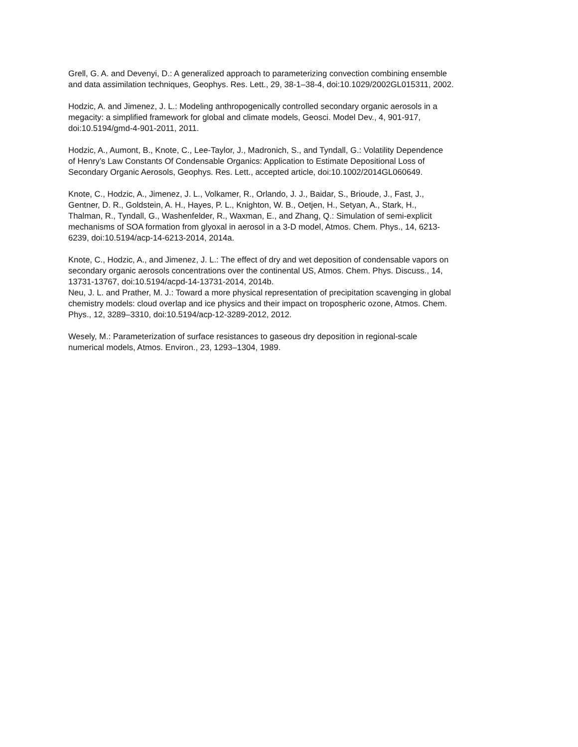Grell, G. A. and Devenyi, D.: A generalized approach to parameterizing convection combining ensemble
and data assimilation techniques, Geophys. Res. Lett., 29, 38-1–38-4, doi:10.1029/2002GL015311, 2002.
Hodzic, A. and Jimenez, J. L.: Modeling anthropogenically controlled secondary organic aerosols in a
megacity: a simplified framework for global and climate models, Geosci. Model Dev., 4, 901-917,
doi:10.5194/gmd-4-901-2011, 2011.
Hodzic, A., Aumont, B., Knote, C., Lee-Taylor, J., Madronich, S., and Tyndall, G.: Volatility Dependence
of Henry’s Law Constants Of Condensable Organics: Application to Estimate Depositional Loss of
Secondary Organic Aerosols, Geophys. Res. Lett., accepted article, doi:10.1002/2014GL060649.
Knote, C., Hodzic, A., Jimenez, J. L., Volkamer, R., Orlando, J. J., Baidar, S., Brioude, J., Fast, J.,
Gentner, D. R., Goldstein, A. H., Hayes, P. L., Knighton, W. B., Oetjen, H., Setyan, A., Stark, H.,
Thalman, R., Tyndall, G., Washenfelder, R., Waxman, E., and Zhang, Q.: Simulation of semi-explicit
mechanisms of SOA formation from glyoxal in aerosol in a 3-D model, Atmos. Chem. Phys., 14, 6213-
6239, doi:10.5194/acp-14-6213-2014, 2014a.
Knote, C., Hodzic, A., and Jimenez, J. L.: The effect of dry and wet deposition of condensable vapors on
secondary organic aerosols concentrations over the continental US, Atmos. Chem. Phys. Discuss., 14,
13731-13767, doi:10.5194/acpd-14-13731-2014, 2014b.
Neu, J. L. and Prather, M. J.: Toward a more physical representation of precipitation scavenging in global
chemistry models: cloud overlap and ice physics and their impact on tropospheric ozone, Atmos. Chem.
Phys., 12, 3289–3310, doi:10.5194/acp-12-3289-2012, 2012.
Wesely, M.: Parameterization of surface resistances to gaseous dry deposition in regional-scale
numerical models, Atmos. Environ., 23, 1293–1304, 1989.